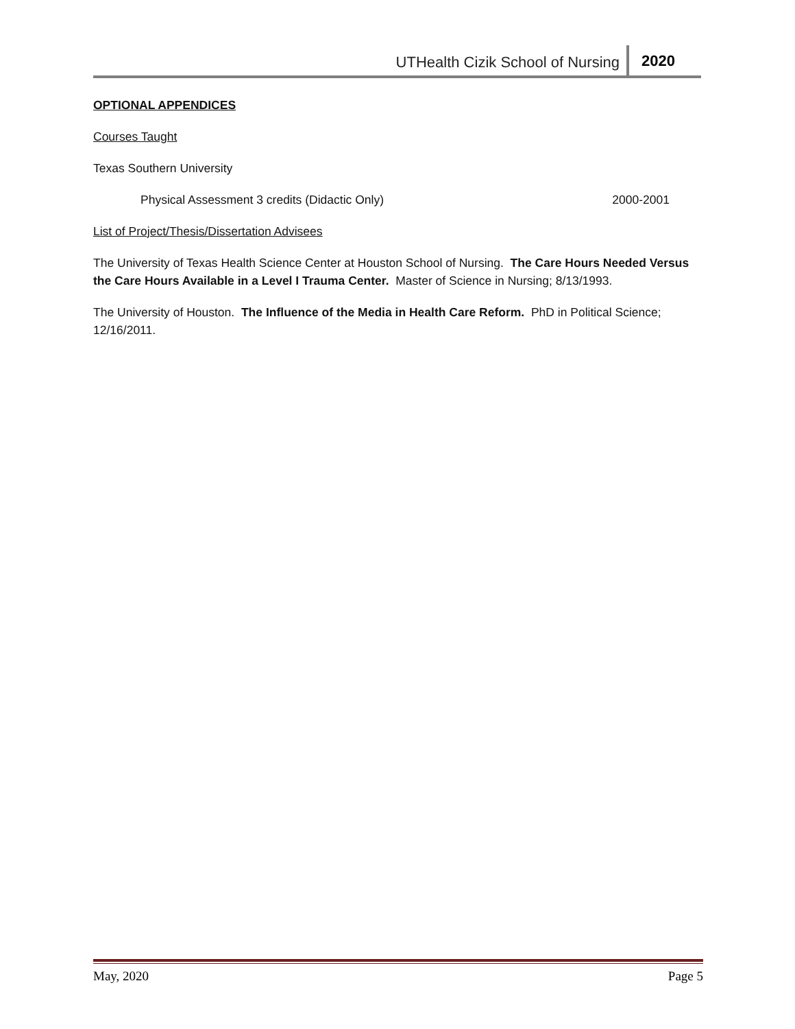UTHealth Cizik School of Nursing 2020
OPTIONAL APPENDICES
Courses Taught
Texas Southern University
Physical Assessment 3 credits (Didactic Only) 2000-2001
List of Project/Thesis/Dissertation Advisees
The University of Texas Health Science Center at Houston School of Nursing. The Care Hours Needed Versus the Care Hours Available in a Level I Trauma Center. Master of Science in Nursing; 8/13/1993.
The University of Houston. The Influence of the Media in Health Care Reform. PhD in Political Science; 12/16/2011.
May, 2020 Page 5